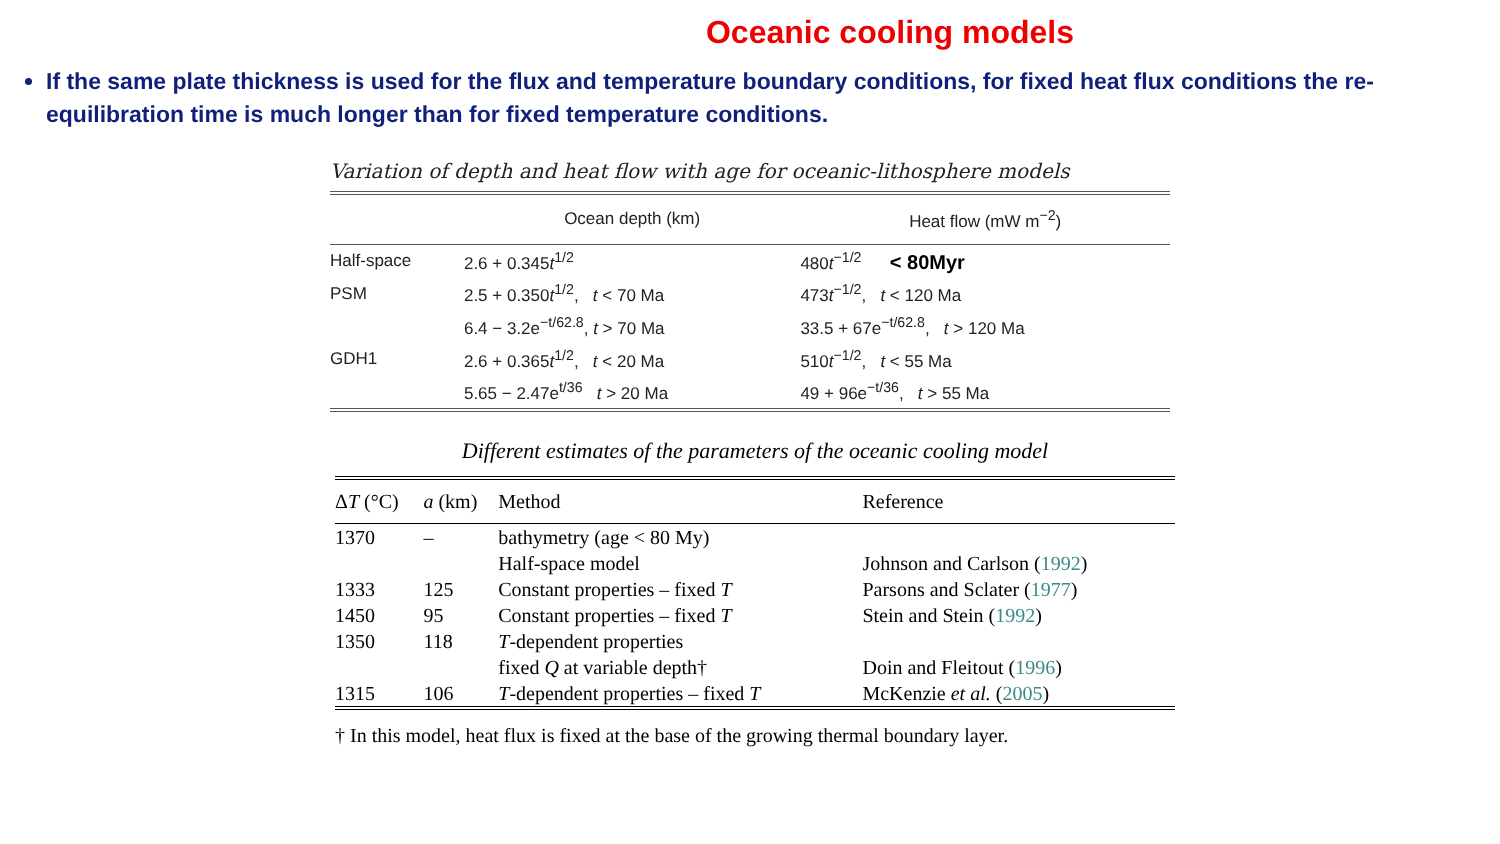Oceanic cooling models
If the same plate thickness is used for the flux and temperature boundary conditions, for fixed heat flux conditions the re-equilibration time is much longer than for fixed temperature conditions.
Variation of depth and heat flow with age for oceanic-lithosphere models
| | Ocean depth (km) | Heat flow (mW m<sup>−2</sup>) |
| --- | --- | --- |
| Half-space | 2.6 + 0.345 t<sup>1/2</sup> | 480 t<sup>−1/2</sup> < 80Myr |
| PSM | 2.5 + 0.350 t<sup>1/2</sup>, t < 70 Ma | 473 t<sup>−1/2</sup>, t < 120 Ma |
| | 6.4 − 3.2e<sup>−t/62.8</sup>, t > 70 Ma | 33.5 + 67e<sup>−t/62.8</sup>, t > 120 Ma |
| GDH1 | 2.6 + 0.365 t<sup>1/2</sup>, t < 20 Ma | 510 t<sup>−1/2</sup>, t < 55 Ma |
| | 5.65 − 2.47e<sup>t/36</sup> t > 20 Ma | 49 + 96e<sup>−t/36</sup>, t > 55 Ma |
Different estimates of the parameters of the oceanic cooling model
| Δ T (°C) | a (km) | Method | Reference |
| --- | --- | --- | --- |
| 1370 | – | bathymetry (age < 80 My) | |
| | | Half-space model | Johnson and Carlson ( 1992 ) |
| 1333 | 125 | Constant properties – fixed T | Parsons and Sclater ( 1977 ) |
| 1450 | 95 | Constant properties – fixed T | Stein and Stein ( 1992 ) |
| 1350 | 118 | T -dependent properties | |
| | | fixed Q at variable depth† | Doin and Fleitout ( 1996 ) |
| 1315 | 106 | T -dependent properties – fixed T | McKenzie et al. ( 2005 ) |
† In this model, heat flux is fixed at the base of the growing thermal boundary layer.